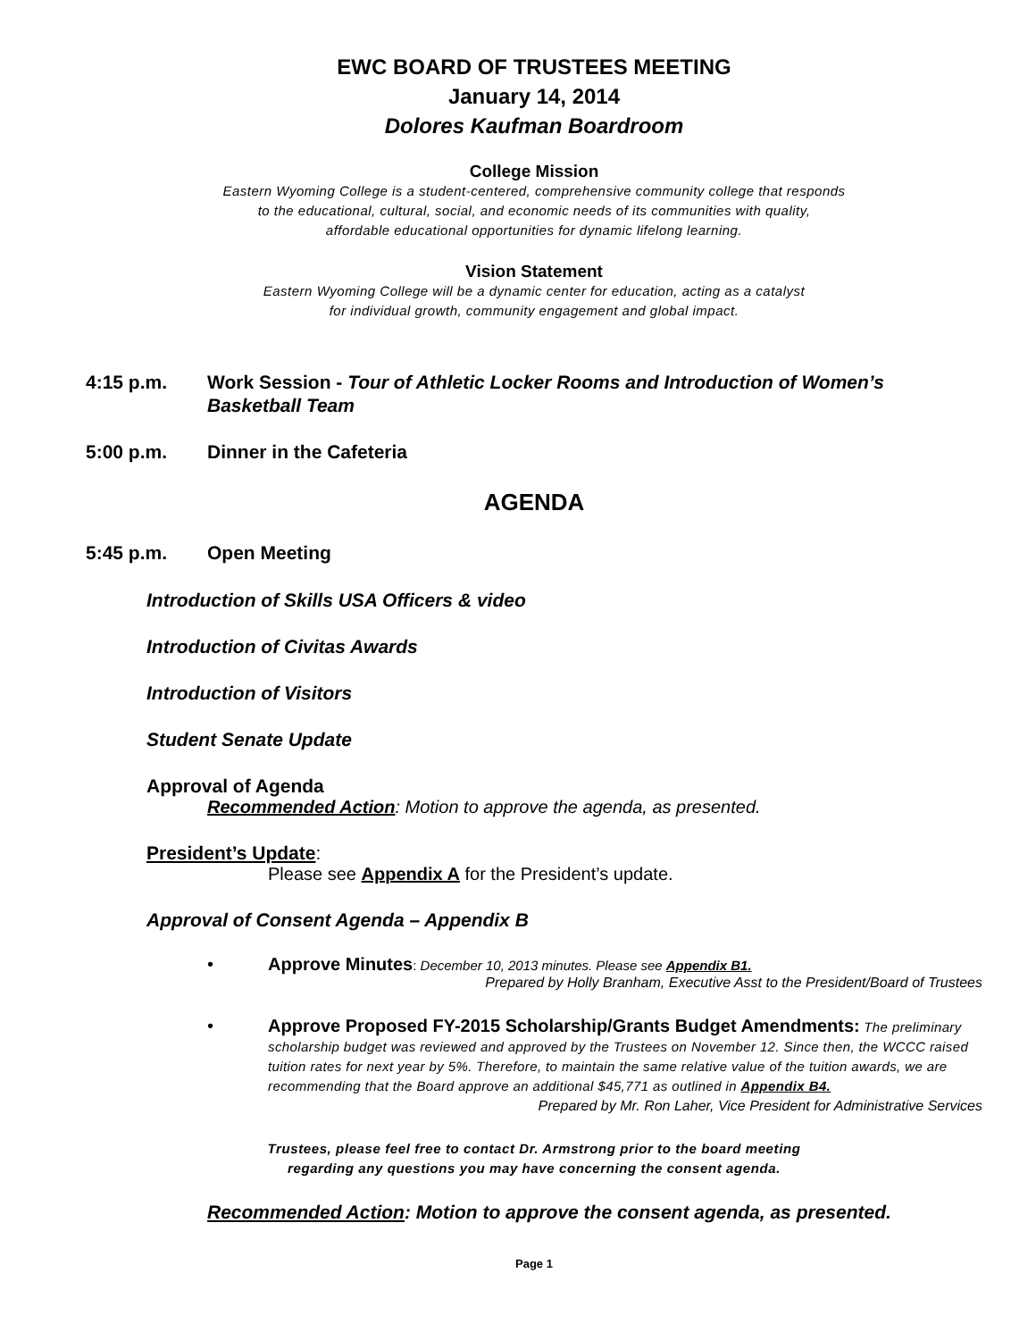EWC BOARD OF TRUSTEES MEETING
January 14, 2014
Dolores Kaufman Boardroom
College Mission
Eastern Wyoming College is a student-centered, comprehensive community college that responds
to the educational, cultural, social, and economic needs of its communities with quality,
affordable educational opportunities for dynamic lifelong learning.
Vision Statement
Eastern Wyoming College will be a dynamic center for education, acting as a catalyst
for individual growth, community engagement and global impact.
4:15 p.m. Work Session - Tour of Athletic Locker Rooms and Introduction of Women’s Basketball Team
5:00 p.m. Dinner in the Cafeteria
AGENDA
5:45 p.m. Open Meeting
Introduction of Skills USA Officers & video
Introduction of Civitas Awards
Introduction of Visitors
Student Senate Update
Approval of Agenda
Recommended Action: Motion to approve the agenda, as presented.
President’s Update:
Please see Appendix A for the President’s update.
Approval of Consent Agenda – Appendix B
• Approve Minutes: December 10, 2013 minutes. Please see Appendix B1.
Prepared by Holly Branham, Executive Asst to the President/Board of Trustees
•
Approve Proposed FY-2015 Scholarship/Grants Budget Amendments: The preliminary scholarship budget was reviewed and approved by the Trustees on November 12. Since then, the WCCC raised tuition rates for next year by 5%. Therefore, to maintain the same relative value of the tuition awards, we are recommending that the Board approve an additional $45,771 as outlined in Appendix B4.
Prepared by Mr. Ron Laher, Vice President for Administrative Services
Trustees, please feel free to contact Dr. Armstrong prior to the board meeting
regarding any questions you may have concerning the consent agenda.
Recommended Action: Motion to approve the consent agenda, as presented.
Page 1